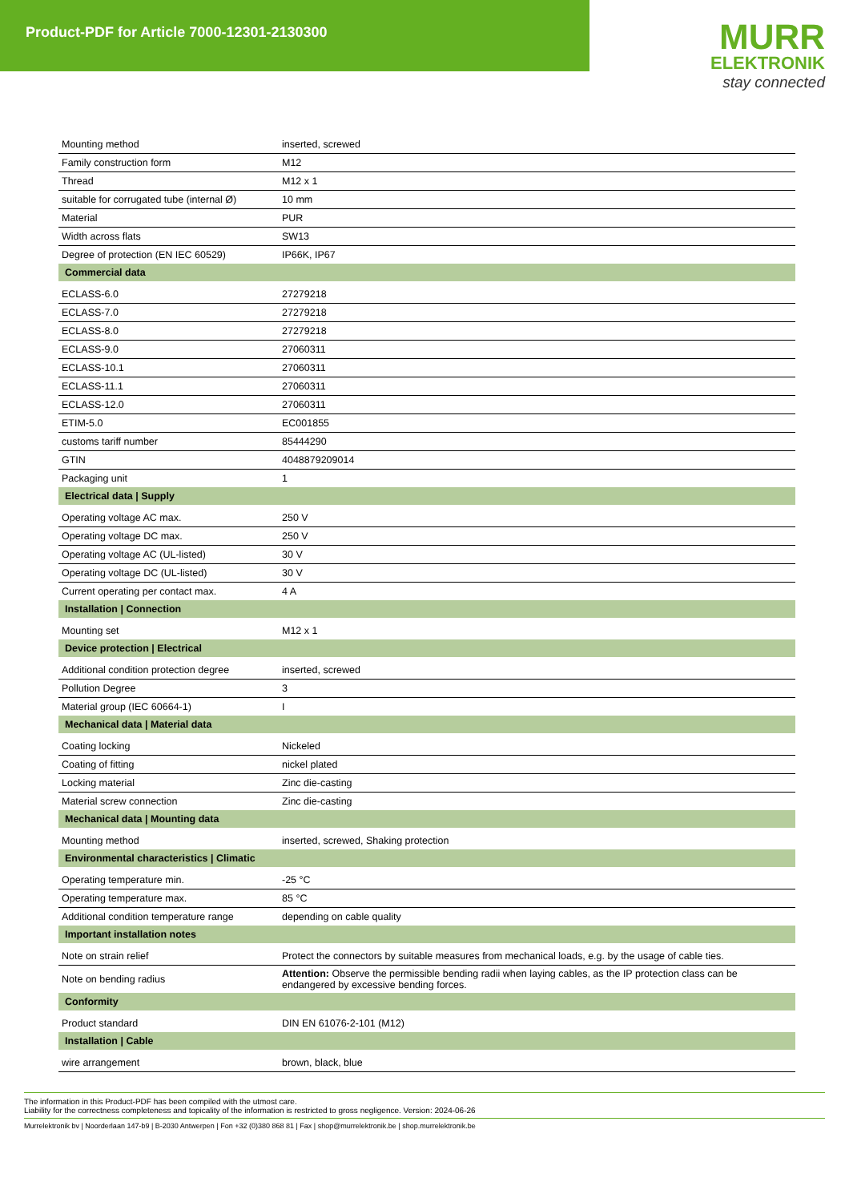Product-PDF for Article 7000-12301-2130300
MURR
ELEKTRONIK
stay connected
| Mounting method | inserted, screwed |
| Family construction form | M12 |
| Thread | M12 x 1 |
| suitable for corrugated tube (internal Ø) | 10 mm |
| Material | PUR |
| Width across flats | SW13 |
| Degree of protection (EN IEC 60529) | IP66K, IP67 |
| Commercial data | |
| ECLASS-6.0 | 27279218 |
| ECLASS-7.0 | 27279218 |
| ECLASS-8.0 | 27279218 |
| ECLASS-9.0 | 27060311 |
| ECLASS-10.1 | 27060311 |
| ECLASS-11.1 | 27060311 |
| ECLASS-12.0 | 27060311 |
| ETIM-5.0 | EC001855 |
| customs tariff number | 85444290 |
| GTIN | 4048879209014 |
| Packaging unit | 1 |
| Electrical data / Supply | |
| Operating voltage AC max. | 250 V |
| Operating voltage DC max. | 250 V |
| Operating voltage AC (UL-listed) | 30 V |
| Operating voltage DC (UL-listed) | 30 V |
| Current operating per contact max. | 4 A |
| Installation / Connection | |
| Mounting set | M12 x 1 |
| Device protection / Electrical | |
| Additional condition protection degree | inserted, screwed |
| Pollution Degree | 3 |
| Material group (IEC 60664-1) | I |
| Mechanical data / Material data | |
| Coating locking | Nickeled |
| Coating of fitting | nickel plated |
| Locking material | Zinc die-casting |
| Material screw connection | Zinc die-casting |
| Mechanical data / Mounting data | |
| Mounting method | inserted, screwed, Shaking protection |
| Environmental characteristics / Climatic | |
| Operating temperature min. | -25 °C |
| Operating temperature max. | 85 °C |
| Additional condition temperature range | depending on cable quality |
| Important installation notes | |
| Note on strain relief | Protect the connectors by suitable measures from mechanical loads, e.g. by the usage of cable ties. |
| Note on bending radius | Attention: Observe the permissible bending radii when laying cables, as the IP protection class can be endangered by excessive bending forces. |
| Conformity | |
| Product standard | DIN EN 61076-2-101 (M12) |
| Installation / Cable | |
| wire arrangement | brown, black, blue |
The information in this Product-PDF has been compiled with the utmost care.
Liability for the correctness completeness and topicality of the information is restricted to gross negligence. Version: 2024-06-26
Murrelektronik bv | Noorderlaan 147-b9 | B-2030 Antwerpen | Fon +32 (0)380 868 81 | Fax | shop@murrelektronik.be | shop.murrelektronik.be